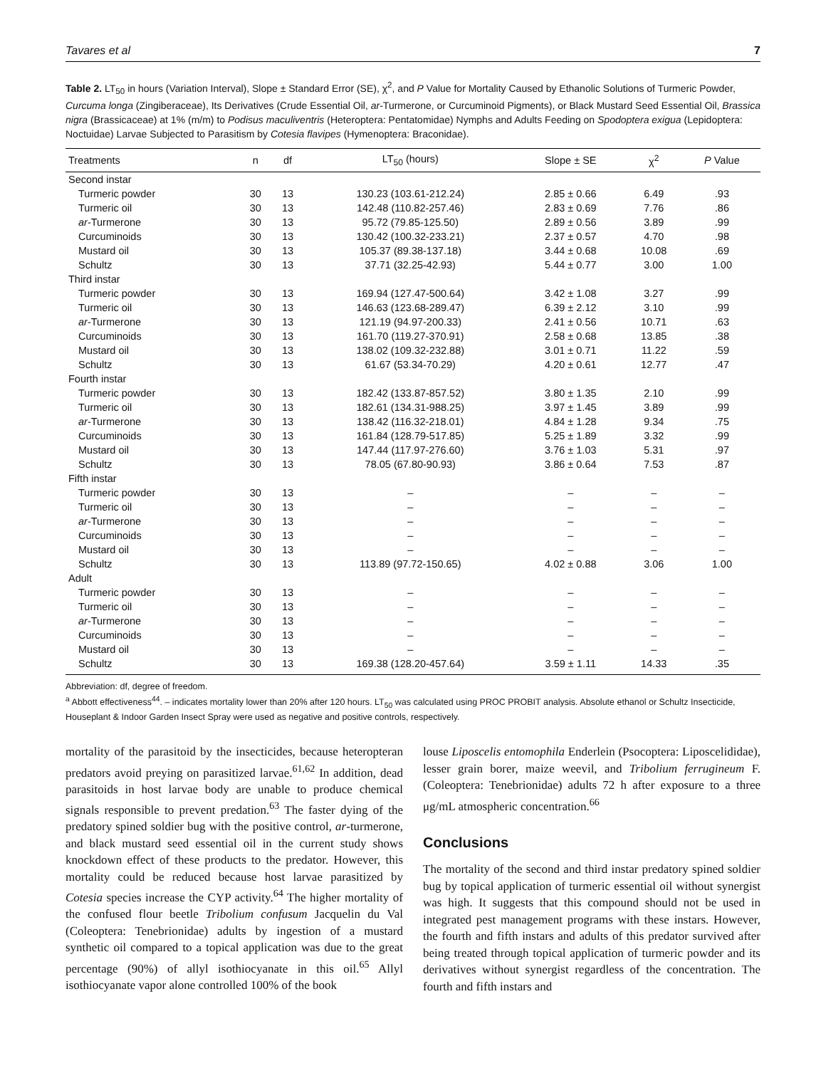Tavares et al 7
Table 2. LT<sub>50</sub> in hours (Variation Interval), Slope ± Standard Error (SE), χ<sup>2</sup>, and P Value for Mortality Caused by Ethanolic Solutions of Turmeric Powder, Curcuma longa (Zingiberaceae), Its Derivatives (Crude Essential Oil, ar-Turmerone, or Curcuminoid Pigments), or Black Mustard Seed Essential Oil, Brassica nigra (Brassicaceae) at 1% (m/m) to Podisus maculiventris (Heteroptera: Pentatomidae) Nymphs and Adults Feeding on Spodoptera exigua (Lepidoptera: Noctuidae) Larvae Subjected to Parasitism by Cotesia flavipes (Hymenoptera: Braconidae).
| Treatments | n | df | LT<sub>50</sub> (hours) | Slope ± SE | χ<sup>2</sup> | P Value |
| --- | --- | --- | --- | --- | --- | --- |
| Second instar | | | | | | |
| Turmeric powder | 30 | 13 | 130.23 (103.61-212.24) | 2.85 ± 0.66 | 6.49 | .93 |
| Turmeric oil | 30 | 13 | 142.48 (110.82-257.46) | 2.83 ± 0.69 | 7.76 | .86 |
| ar -Turmerone | 30 | 13 | 95.72 (79.85-125.50) | 2.89 ± 0.56 | 3.89 | .99 |
| Curcuminoids | 30 | 13 | 130.42 (100.32-233.21) | 2.37 ± 0.57 | 4.70 | .98 |
| Mustard oil | 30 | 13 | 105.37 (89.38-137.18) | 3.44 ± 0.68 | 10.08 | .69 |
| Schultz | 30 | 13 | 37.71 (32.25-42.93) | 5.44 ± 0.77 | 3.00 | 1.00 |
| Third instar | | | | | | |
| Turmeric powder | 30 | 13 | 169.94 (127.47-500.64) | 3.42 ± 1.08 | 3.27 | .99 |
| Turmeric oil | 30 | 13 | 146.63 (123.68-289.47) | 6.39 ± 2.12 | 3.10 | .99 |
| ar -Turmerone | 30 | 13 | 121.19 (94.97-200.33) | 2.41 ± 0.56 | 10.71 | .63 |
| Curcuminoids | 30 | 13 | 161.70 (119.27-370.91) | 2.58 ± 0.68 | 13.85 | .38 |
| Mustard oil | 30 | 13 | 138.02 (109.32-232.88) | 3.01 ± 0.71 | 11.22 | .59 |
| Schultz | 30 | 13 | 61.67 (53.34-70.29) | 4.20 ± 0.61 | 12.77 | .47 |
| Fourth instar | | | | | | |
| Turmeric powder | 30 | 13 | 182.42 (133.87-857.52) | 3.80 ± 1.35 | 2.10 | .99 |
| Turmeric oil | 30 | 13 | 182.61 (134.31-988.25) | 3.97 ± 1.45 | 3.89 | .99 |
| ar -Turmerone | 30 | 13 | 138.42 (116.32-218.01) | 4.84 ± 1.28 | 9.34 | .75 |
| Curcuminoids | 30 | 13 | 161.84 (128.79-517.85) | 5.25 ± 1.89 | 3.32 | .99 |
| Mustard oil | 30 | 13 | 147.44 (117.97-276.60) | 3.76 ± 1.03 | 5.31 | .97 |
| Schultz | 30 | 13 | 78.05 (67.80-90.93) | 3.86 ± 0.64 | 7.53 | .87 |
| Fifth instar | | | | | | |
| Turmeric powder | 30 | 13 | – | – | – | – |
| Turmeric oil | 30 | 13 | – | – | – | – |
| ar -Turmerone | 30 | 13 | – | – | – | – |
| Curcuminoids | 30 | 13 | – | – | – | – |
| Mustard oil | 30 | 13 | – | – | – | – |
| Schultz | 30 | 13 | 113.89 (97.72-150.65) | 4.02 ± 0.88 | 3.06 | 1.00 |
| Adult | | | | | | |
| Turmeric powder | 30 | 13 | – | – | – | – |
| Turmeric oil | 30 | 13 | – | – | – | – |
| ar -Turmerone | 30 | 13 | – | – | – | – |
| Curcuminoids | 30 | 13 | – | – | – | – |
| Mustard oil | 30 | 13 | – | – | – | – |
| Schultz | 30 | 13 | 169.38 (128.20-457.64) | 3.59 ± 1.11 | 14.33 | .35 |
Abbreviation: df, degree of freedom.
<sup>a</sup> Abbott effectiveness<sup>44</sup>. – indicates mortality lower than 20% after 120 hours. LT<sub>50</sub> was calculated using PROC PROBIT analysis. Absolute ethanol or Schultz Insecticide, Houseplant & Indoor Garden Insect Spray were used as negative and positive controls, respectively.
mortality of the parasitoid by the insecticides, because heteropteran predators avoid preying on parasitized larvae.<sup>61,62</sup> In addition, dead parasitoids in host larvae body are unable to produce chemical signals responsible to prevent predation.<sup>63</sup> The faster dying of the predatory spined soldier bug with the positive control, ar-turmerone, and black mustard seed essential oil in the current study shows knockdown effect of these products to the predator. However, this mortality could be reduced because host larvae parasitized by Cotesia species increase the CYP activity.<sup>64</sup> The higher mortality of the confused flour beetle Tribolium confusum Jacquelin du Val (Coleoptera: Tenebrionidae) adults by ingestion of a mustard synthetic oil compared to a topical application was due to the great percentage (90%) of allyl isothiocyanate in this oil.<sup>65</sup> Allyl isothiocyanate vapor alone controlled 100% of the book
louse Liposcelis entomophila Enderlein (Psocoptera: Liposcelididae), lesser grain borer, maize weevil, and Tribolium ferrugineum F. (Coleoptera: Tenebrionidae) adults 72 h after exposure to a three μg/mL atmospheric concentration.<sup>66</sup>
Conclusions
The mortality of the second and third instar predatory spined soldier bug by topical application of turmeric essential oil without synergist was high. It suggests that this compound should not be used in integrated pest management programs with these instars. However, the fourth and fifth instars and adults of this predator survived after being treated through topical application of turmeric powder and its derivatives without synergist regardless of the concentration. The fourth and fifth instars and